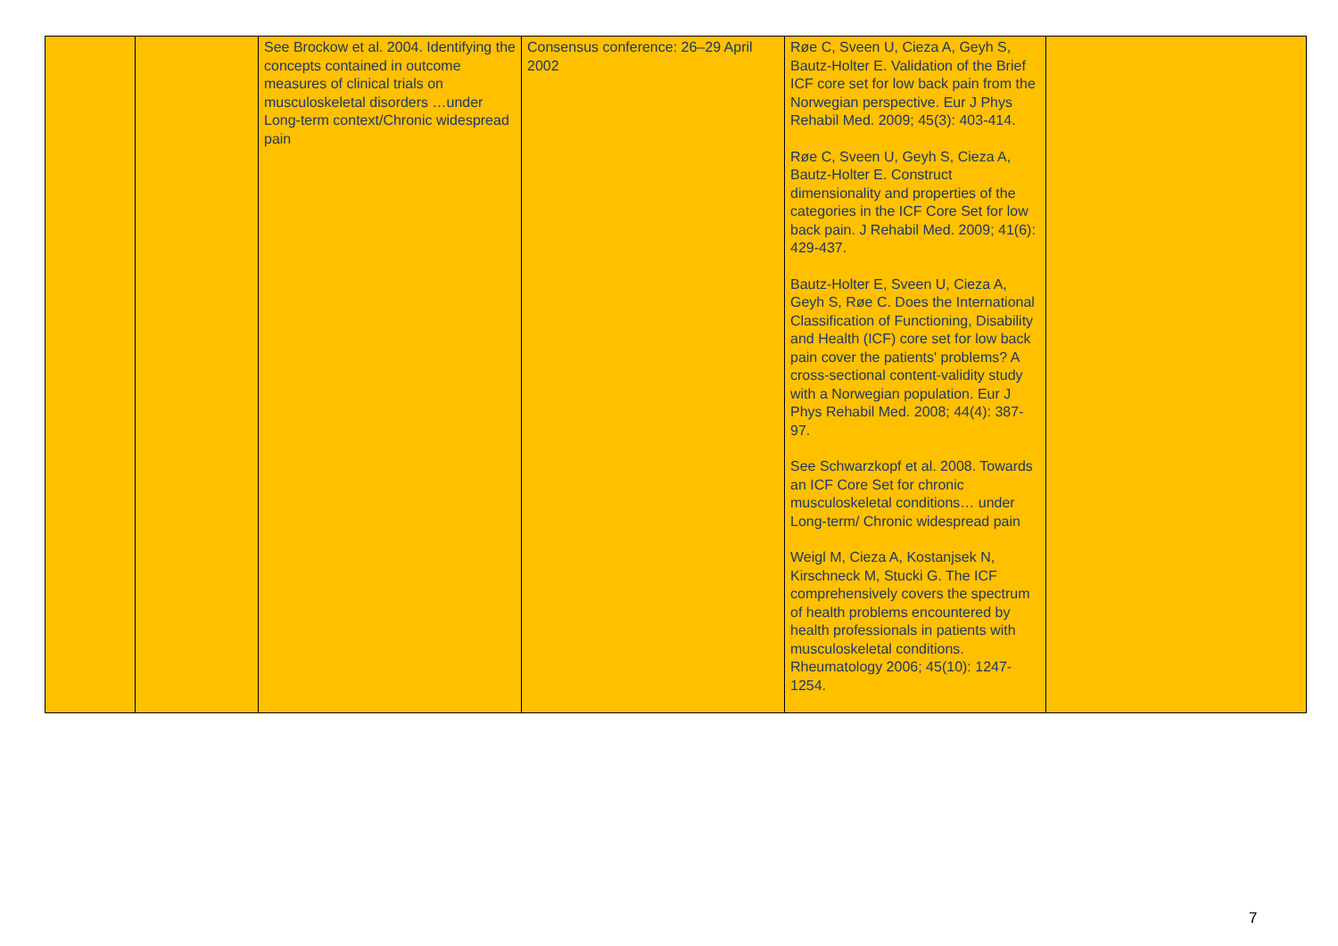| | | See Brockow et al. 2004. Identifying the concepts contained in outcome measures of clinical trials on musculoskeletal disorders …under Long-term context/Chronic widespread pain | Consensus conference: 26–29 April 2002 | Røe C, Sveen U, Cieza A, Geyh S, Bautz-Holter E. Validation of the Brief ICF core set for low back pain from the Norwegian perspective. Eur J Phys Rehabil Med. 2009; 45(3): 403-414. Røe C, Sveen U, Geyh S, Cieza A, Bautz-Holter E. Construct dimensionality and properties of the categories in the ICF Core Set for low back pain. J Rehabil Med. 2009; 41(6): 429-437. Bautz-Holter E, Sveen U, Cieza A, Geyh S, Røe C. Does the International Classification of Functioning, Disability and Health (ICF) core set for low back pain cover the patients' problems? A cross-sectional content-validity study with a Norwegian population. Eur J Phys Rehabil Med. 2008; 44(4): 387-97. See Schwarzkopf et al. 2008. Towards an ICF Core Set for chronic musculoskeletal conditions… under Long-term/ Chronic widespread pain Weigl M, Cieza A, Kostanjsek N, Kirschneck M, Stucki G. The ICF comprehensively covers the spectrum of health problems encountered by health professionals in patients with musculoskeletal conditions. Rheumatology 2006; 45(10): 1247-1254. | |
7